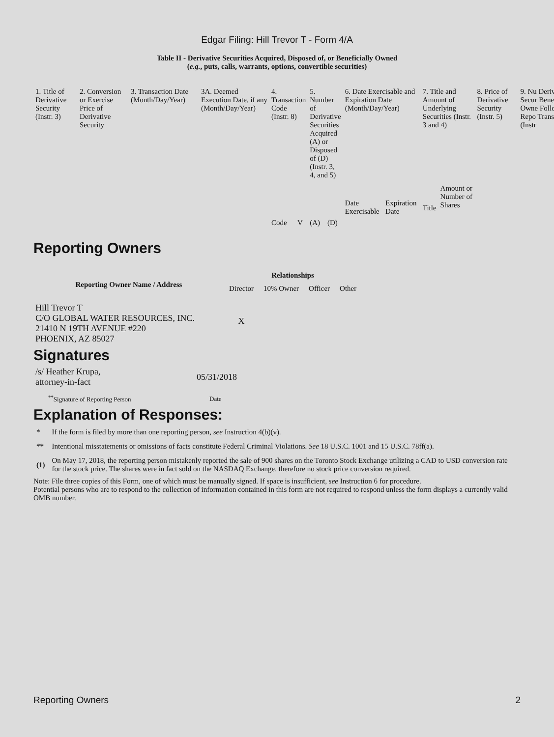Edgar Filing: Hill Trevor T - Form 4/A
Table II - Derivative Securities Acquired, Disposed of, or Beneficially Owned
(e.g., puts, calls, warrants, options, convertible securities)
| 1. Title of Derivative Security (Instr. 3) | 2. Conversion or Exercise Price of Derivative Security | 3. Transaction Date (Month/Day/Year) | 3A. Deemed Execution Date, if any (Month/Day/Year) | 4. Transaction Code (Instr. 8) | | 5. Number of Derivative Securities Acquired (A) or Disposed of (D) (Instr. 3, 4, and 5) | | 6. Date Exercisable and Expiration Date (Month/Day/Year) | | 7. Title and Amount of Underlying Securities (Instr. 3 and 4) | | 8. Price of Derivative Security (Instr. 5) | 9. Nu Deriv Secur Bene Owne Follo Repo Trans (Instr |
| --- | --- | --- | --- | --- | --- | --- | --- | --- | --- | --- | --- | --- | --- |
| | | | | Code | V | (A) | (D) | Date Exercisable | Expiration Date | Title | Amount or Number of Shares | | |
Reporting Owners
| Reporting Owner Name / Address | Relationships | | | |
| --- | --- | --- | --- | --- |
| | Director | 10% Owner | Officer | Other |
| Hill Trevor T C/O GLOBAL WATER RESOURCES, INC. 21410 N 19TH AVENUE #220 PHOENIX, AZ 85027 | X | | | |
Signatures
| /s/ Heather Krupa, attorney-in-fact | 05/31/2018 |
| <sup>**</sup> Signature of Reporting Person | Date |
Explanation of Responses:
| * | If the form is filed by more than one reporting person, see Instruction 4(b)(v). |
| ** | Intentional misstatements or omissions of facts constitute Federal Criminal Violations. See 18 U.S.C. 1001 and 15 U.S.C. 78ff(a). |
| (1) | On May 17, 2018, the reporting person mistakenly reported the sale of 900 shares on the Toronto Stock Exchange utilizing a CAD to USD conversion rate for the stock price. The shares were in fact sold on the NASDAQ Exchange, therefore no stock price conversion required. |
Note: File three copies of this Form, one of which must be manually signed. If space is insufficient, see Instruction 6 for procedure.
Potential persons who are to respond to the collection of information contained in this form are not required to respond unless the form displays a currently valid OMB number.
Reporting Owners 2